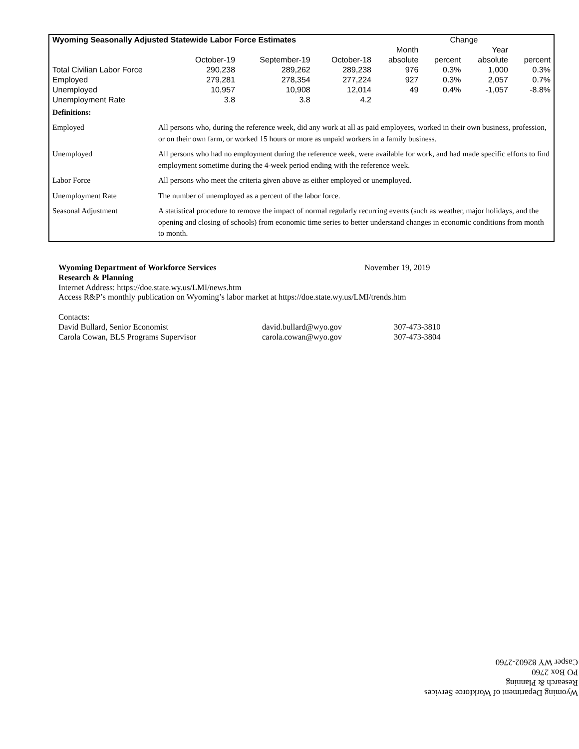| Wyoming Seasonally Adjusted Statewide Labor Force Estimates | | | | Change | | | |
| | | | | Month | | Year | |
| | October-19 | September-19 | October-18 | absolute | percent | absolute | percent |
| Total Civilian Labor Force | 290,238 | 289,262 | 289,238 | 976 | 0.3% | 1,000 | 0.3% |
| Employed | 279,281 | 278,354 | 277,224 | 927 | 0.3% | 2,057 | 0.7% |
| Unemployed | 10,957 | 10,908 | 12,014 | 49 | 0.4% | -1,057 | -8.8% |
| Unemployment Rate | 3.8 | 3.8 | 4.2 | | | | |
| Definitions: | |
| Employed | All persons who, during the reference week, did any work at all as paid employees, worked in their own business, profession, or on their own farm, or worked 15 hours or more as unpaid workers in a family business. |
| Unemployed | All persons who had no employment during the reference week, were available for work, and had made specific efforts to find employment sometime during the 4-week period ending with the reference week. |
| Labor Force | All persons who meet the criteria given above as either employed or unemployed. |
| Unemployment Rate | The number of unemployed as a percent of the labor force. |
| Seasonal Adjustment | A statistical procedure to remove the impact of normal regularly recurring events (such as weather, major holidays, and the opening and closing of schools) from economic time series to better understand changes in economic conditions from month to month. |
Wyoming Department of Workforce Services November 19, 2019
Research & Planning
Internet Address: https://doe.state.wy.us/LMI/news.htm
Access R&P’s monthly publication on Wyoming’s labor market at https://doe.state.wy.us/LMI/trends.htm
Contacts:
David Bullard, Senior Economist david.bullard@wyo.gov 307-473-3810
Carola Cowan, BLS Programs Supervisor carola.cowan@wyo.gov 307-473-3804
Wyoming Department of Workforce Services
Research & Planning
PO Box 2760
Casper WY 82602-2760